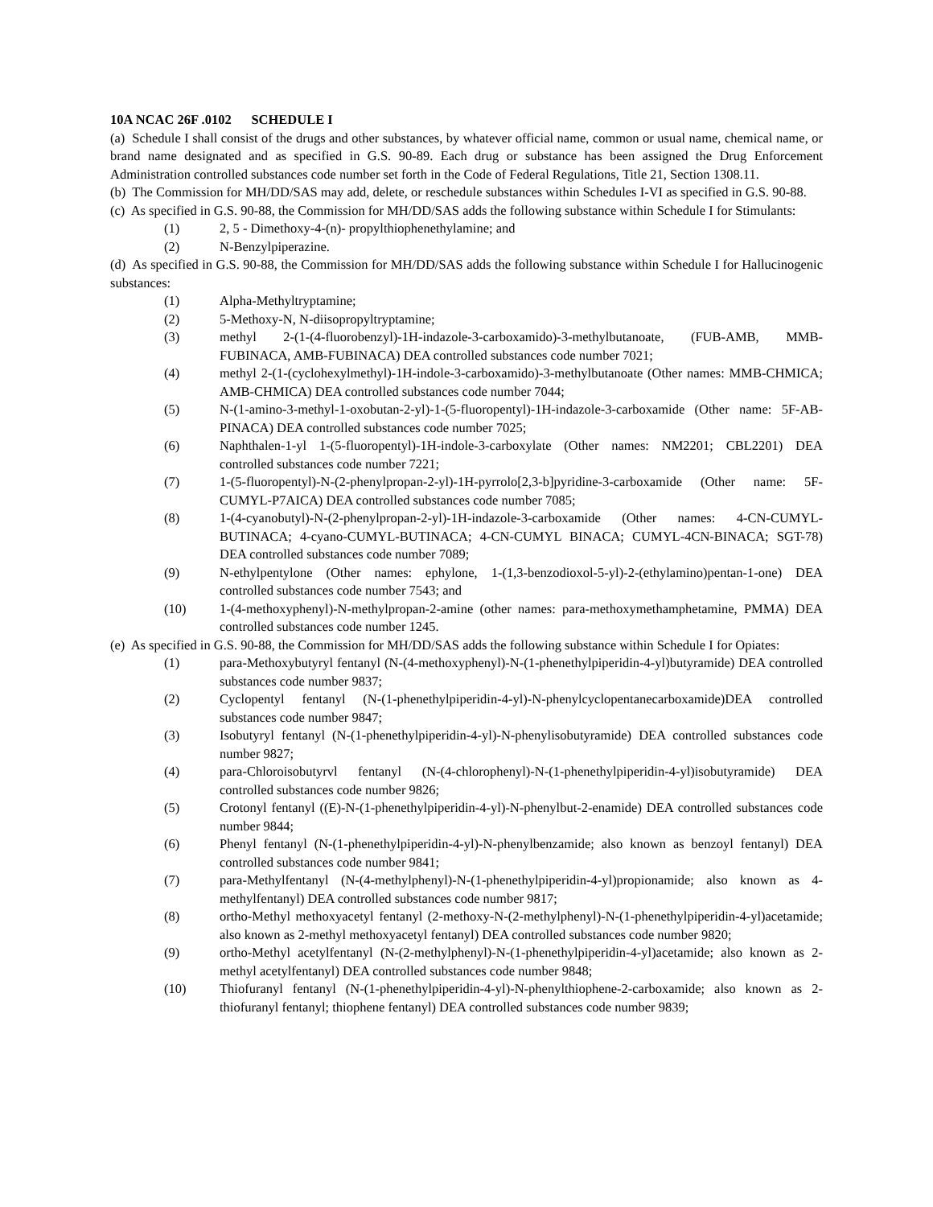10A NCAC 26F .0102 SCHEDULE I
(a) Schedule I shall consist of the drugs and other substances, by whatever official name, common or usual name, chemical name, or brand name designated and as specified in G.S. 90-89. Each drug or substance has been assigned the Drug Enforcement Administration controlled substances code number set forth in the Code of Federal Regulations, Title 21, Section 1308.11.
(b) The Commission for MH/DD/SAS may add, delete, or reschedule substances within Schedules I-VI as specified in G.S. 90-88.
(c) As specified in G.S. 90-88, the Commission for MH/DD/SAS adds the following substance within Schedule I for Stimulants:
(1) 2, 5 - Dimethoxy-4-(n)- propylthiophenethylamine; and
(2) N-Benzylpiperazine.
(d) As specified in G.S. 90-88, the Commission for MH/DD/SAS adds the following substance within Schedule I for Hallucinogenic substances:
(1) Alpha-Methyltryptamine;
(2) 5-Methoxy-N, N-diisopropyltryptamine;
(3) methyl 2-(1-(4-fluorobenzyl)-1H-indazole-3-carboxamido)-3-methylbutanoate, (FUB-AMB, MMB-FUBINACA, AMB-FUBINACA) DEA controlled substances code number 7021;
(4) methyl 2-(1-(cyclohexylmethyl)-1H-indole-3-carboxamido)-3-methylbutanoate (Other names: MMB-CHMICA; AMB-CHMICA) DEA controlled substances code number 7044;
(5) N-(1-amino-3-methyl-1-oxobutan-2-yl)-1-(5-fluoropentyl)-1H-indazole-3-carboxamide (Other name: 5F-AB-PINACA) DEA controlled substances code number 7025;
(6) Naphthalen-1-yl 1-(5-fluoropentyl)-1H-indole-3-carboxylate (Other names: NM2201; CBL2201) DEA controlled substances code number 7221;
(7) 1-(5-fluoropentyl)-N-(2-phenylpropan-2-yl)-1H-pyrrolo[2,3-b]pyridine-3-carboxamide (Other name: 5F-CUMYL-P7AICA) DEA controlled substances code number 7085;
(8) 1-(4-cyanobutyl)-N-(2-phenylpropan-2-yl)-1H-indazole-3-carboxamide (Other names: 4-CN-CUMYL-BUTINACA; 4-cyano-CUMYL-BUTINACA; 4-CN-CUMYL BINACA; CUMYL-4CN-BINACA; SGT-78) DEA controlled substances code number 7089;
(9) N-ethylpentylone (Other names: ephylone, 1-(1,3-benzodioxol-5-yl)-2-(ethylamino)pentan-1-one) DEA controlled substances code number 7543; and
(10) 1-(4-methoxyphenyl)-N-methylpropan-2-amine (other names: para-methoxymethamphetamine, PMMA) DEA controlled substances code number 1245.
(e) As specified in G.S. 90-88, the Commission for MH/DD/SAS adds the following substance within Schedule I for Opiates:
(1) para-Methoxybutyryl fentanyl (N-(4-methoxyphenyl)-N-(1-phenethylpiperidin-4-yl)butyramide) DEA controlled substances code number 9837;
(2) Cyclopentyl fentanyl (N-(1-phenethylpiperidin-4-yl)-N-phenylcyclopentanecarboxamide)DEA controlled substances code number 9847;
(3) Isobutyryl fentanyl (N-(1-phenethylpiperidin-4-yl)-N-phenylisobutyramide) DEA controlled substances code number 9827;
(4) para-Chloroisobutyrvl fentanyl (N-(4-chlorophenyl)-N-(1-phenethylpiperidin-4-yl)isobutyramide) DEA controlled substances code number 9826;
(5) Crotonyl fentanyl ((E)-N-(1-phenethylpiperidin-4-yl)-N-phenylbut-2-enamide) DEA controlled substances code number 9844;
(6) Phenyl fentanyl (N-(1-phenethylpiperidin-4-yl)-N-phenylbenzamide; also known as benzoyl fentanyl) DEA controlled substances code number 9841;
(7) para-Methylfentanyl (N-(4-methylphenyl)-N-(1-phenethylpiperidin-4-yl)propionamide; also known as 4-methylfentanyl) DEA controlled substances code number 9817;
(8) ortho-Methyl methoxyacetyl fentanyl (2-methoxy-N-(2-methylphenyl)-N-(1-phenethylpiperidin-4-yl)acetamide; also known as 2-methyl methoxyacetyl fentanyl) DEA controlled substances code number 9820;
(9) ortho-Methyl acetylfentanyl (N-(2-methylphenyl)-N-(1-phenethylpiperidin-4-yl)acetamide; also known as 2-methyl acetylfentanyl) DEA controlled substances code number 9848;
(10) Thiofuranyl fentanyl (N-(1-phenethylpiperidin-4-yl)-N-phenylthiophene-2-carboxamide; also known as 2-thiofuranyl fentanyl; thiophene fentanyl) DEA controlled substances code number 9839;